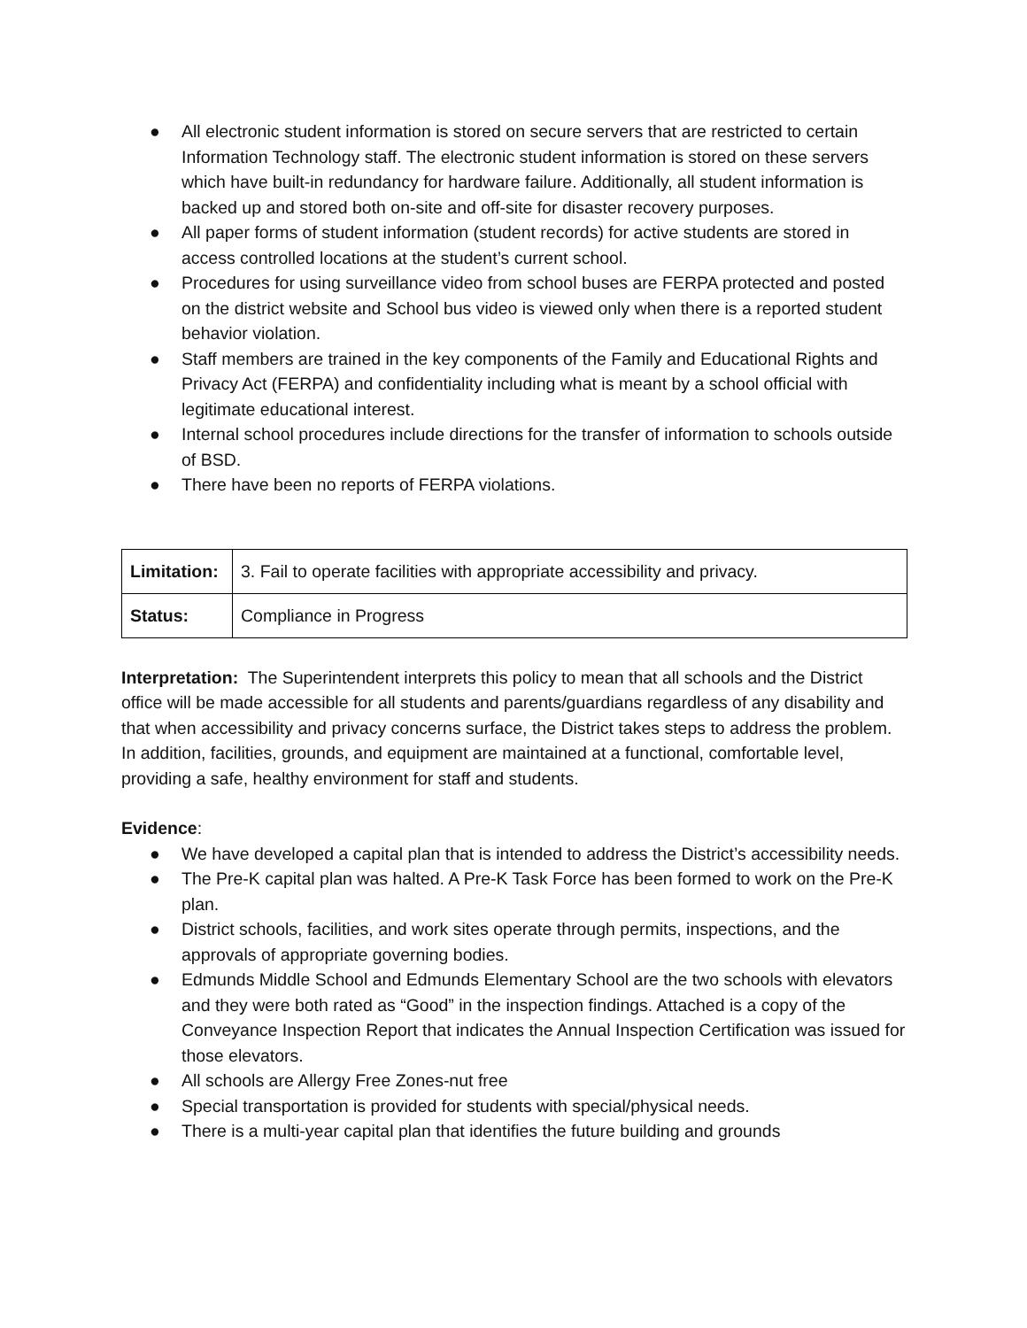● All electronic student information is stored on secure servers that are restricted to certain Information Technology staff. The electronic student information is stored on these servers which have built-in redundancy for hardware failure. Additionally, all student information is backed up and stored both on-site and off-site for disaster recovery purposes.
● All paper forms of student information (student records) for active students are stored in access controlled locations at the student’s current school.
● Procedures for using surveillance video from school buses are FERPA protected and posted on the district website and School bus video is viewed only when there is a reported student behavior violation.
● Staff members are trained in the key components of the Family and Educational Rights and Privacy Act (FERPA) and confidentiality including what is meant by a school official with legitimate educational interest.
● Internal school procedures include directions for the transfer of information to schools outside of BSD.
● There have been no reports of FERPA violations.
| Limitation: | 3. Fail to operate facilities with appropriate accessibility and privacy. |
| Status: | Compliance in Progress |
Interpretation: The Superintendent interprets this policy to mean that all schools and the District office will be made accessible for all students and parents/guardians regardless of any disability and that when accessibility and privacy concerns surface, the District takes steps to address the problem. In addition, facilities, grounds, and equipment are maintained at a functional, comfortable level, providing a safe, healthy environment for staff and students.
Evidence:
● We have developed a capital plan that is intended to address the District’s accessibility needs.
● The Pre-K capital plan was halted. A Pre-K Task Force has been formed to work on the Pre-K plan.
● District schools, facilities, and work sites operate through permits, inspections, and the approvals of appropriate governing bodies.
● Edmunds Middle School and Edmunds Elementary School are the two schools with elevators and they were both rated as “Good” in the inspection findings. Attached is a copy of the Conveyance Inspection Report that indicates the Annual Inspection Certification was issued for those elevators.
● All schools are Allergy Free Zones-nut free
● Special transportation is provided for students with special/physical needs.
● There is a multi-year capital plan that identifies the future building and grounds